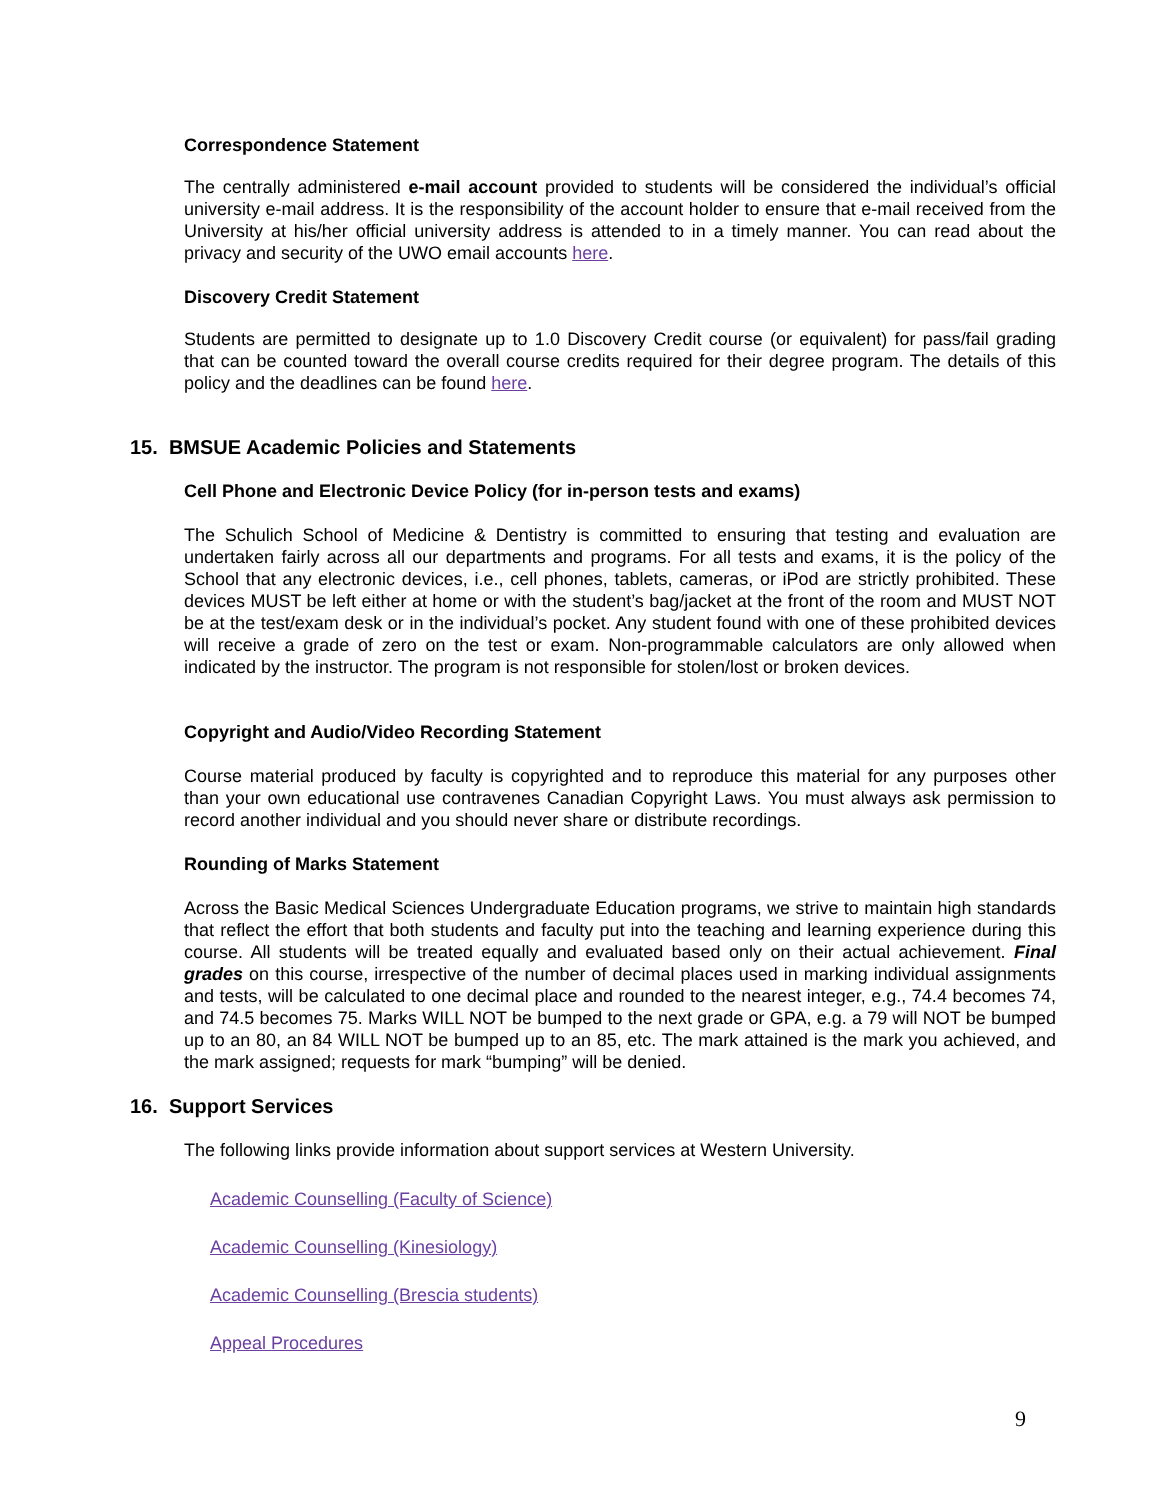Correspondence Statement
The centrally administered e-mail account provided to students will be considered the individual’s official university e-mail address. It is the responsibility of the account holder to ensure that e-mail received from the University at his/her official university address is attended to in a timely manner. You can read about the privacy and security of the UWO email accounts here.
Discovery Credit Statement
Students are permitted to designate up to 1.0 Discovery Credit course (or equivalent) for pass/fail grading that can be counted toward the overall course credits required for their degree program. The details of this policy and the deadlines can be found here.
15. BMSUE Academic Policies and Statements
Cell Phone and Electronic Device Policy (for in-person tests and exams)
The Schulich School of Medicine & Dentistry is committed to ensuring that testing and evaluation are undertaken fairly across all our departments and programs. For all tests and exams, it is the policy of the School that any electronic devices, i.e., cell phones, tablets, cameras, or iPod are strictly prohibited. These devices MUST be left either at home or with the student’s bag/jacket at the front of the room and MUST NOT be at the test/exam desk or in the individual’s pocket. Any student found with one of these prohibited devices will receive a grade of zero on the test or exam. Non-programmable calculators are only allowed when indicated by the instructor. The program is not responsible for stolen/lost or broken devices.
Copyright and Audio/Video Recording Statement
Course material produced by faculty is copyrighted and to reproduce this material for any purposes other than your own educational use contravenes Canadian Copyright Laws. You must always ask permission to record another individual and you should never share or distribute recordings.
Rounding of Marks Statement
Across the Basic Medical Sciences Undergraduate Education programs, we strive to maintain high standards that reflect the effort that both students and faculty put into the teaching and learning experience during this course. All students will be treated equally and evaluated based only on their actual achievement. Final grades on this course, irrespective of the number of decimal places used in marking individual assignments and tests, will be calculated to one decimal place and rounded to the nearest integer, e.g., 74.4 becomes 74, and 74.5 becomes 75. Marks WILL NOT be bumped to the next grade or GPA, e.g. a 79 will NOT be bumped up to an 80, an 84 WILL NOT be bumped up to an 85, etc. The mark attained is the mark you achieved, and the mark assigned; requests for mark “bumping” will be denied.
16. Support Services
The following links provide information about support services at Western University.
Academic Counselling (Faculty of Science)
Academic Counselling (Kinesiology)
Academic Counselling (Brescia students)
Appeal Procedures
9